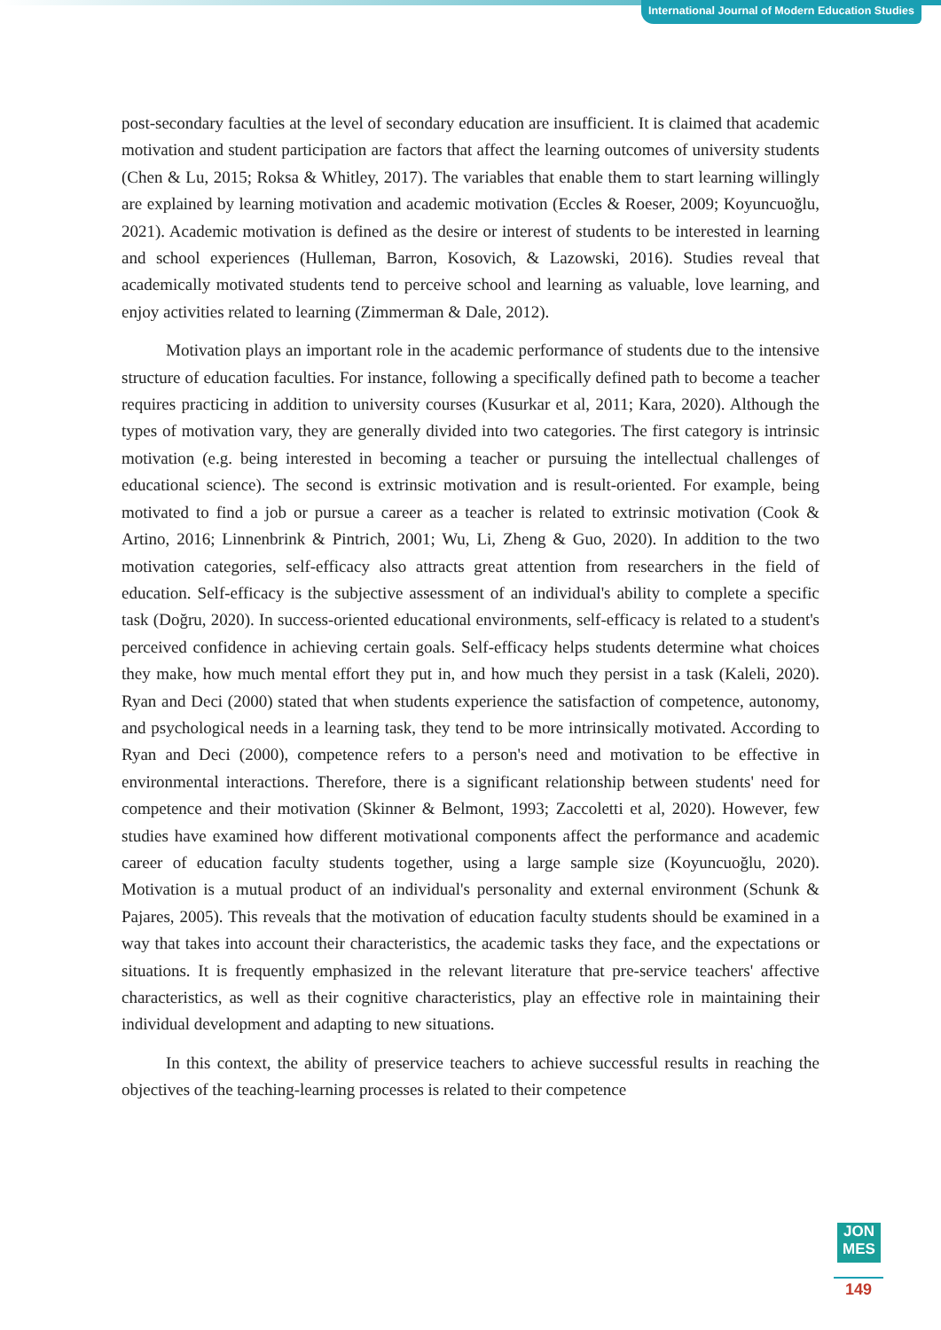International Journal of Modern Education Studies
post-secondary faculties at the level of secondary education are insufficient. It is claimed that academic motivation and student participation are factors that affect the learning outcomes of university students (Chen & Lu, 2015; Roksa & Whitley, 2017). The variables that enable them to start learning willingly are explained by learning motivation and academic motivation (Eccles & Roeser, 2009; Koyuncuoğlu, 2021). Academic motivation is defined as the desire or interest of students to be interested in learning and school experiences (Hulleman, Barron, Kosovich, & Lazowski, 2016). Studies reveal that academically motivated students tend to perceive school and learning as valuable, love learning, and enjoy activities related to learning (Zimmerman & Dale, 2012).
Motivation plays an important role in the academic performance of students due to the intensive structure of education faculties. For instance, following a specifically defined path to become a teacher requires practicing in addition to university courses (Kusurkar et al, 2011; Kara, 2020). Although the types of motivation vary, they are generally divided into two categories. The first category is intrinsic motivation (e.g. being interested in becoming a teacher or pursuing the intellectual challenges of educational science). The second is extrinsic motivation and is result-oriented. For example, being motivated to find a job or pursue a career as a teacher is related to extrinsic motivation (Cook & Artino, 2016; Linnenbrink & Pintrich, 2001; Wu, Li, Zheng & Guo, 2020). In addition to the two motivation categories, self-efficacy also attracts great attention from researchers in the field of education. Self-efficacy is the subjective assessment of an individual's ability to complete a specific task (Doğru, 2020). In success-oriented educational environments, self-efficacy is related to a student's perceived confidence in achieving certain goals. Self-efficacy helps students determine what choices they make, how much mental effort they put in, and how much they persist in a task (Kaleli, 2020). Ryan and Deci (2000) stated that when students experience the satisfaction of competence, autonomy, and psychological needs in a learning task, they tend to be more intrinsically motivated. According to Ryan and Deci (2000), competence refers to a person's need and motivation to be effective in environmental interactions. Therefore, there is a significant relationship between students' need for competence and their motivation (Skinner & Belmont, 1993; Zaccoletti et al, 2020). However, few studies have examined how different motivational components affect the performance and academic career of education faculty students together, using a large sample size (Koyuncuoğlu, 2020). Motivation is a mutual product of an individual's personality and external environment (Schunk & Pajares, 2005). This reveals that the motivation of education faculty students should be examined in a way that takes into account their characteristics, the academic tasks they face, and the expectations or situations. It is frequently emphasized in the relevant literature that pre-service teachers' affective characteristics, as well as their cognitive characteristics, play an effective role in maintaining their individual development and adapting to new situations.
In this context, the ability of preservice teachers to achieve successful results in reaching the objectives of the teaching-learning processes is related to their competence
JON
MES
149